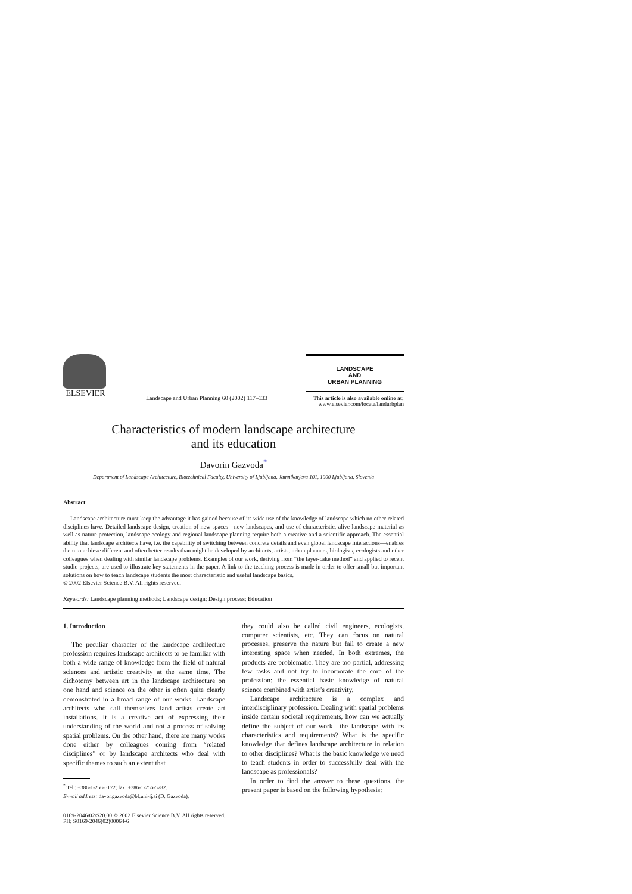ELSEVIER
Landscape and Urban Planning 60 (2002) 117–133
LANDSCAPE
AND
URBAN PLANNING
This article is also available online at:
www.elsevier.com/locate/landurbplan
Characteristics of modern landscape architecture
and its education
Davorin Gazvoda<sup>*</sup>
Department of Landscape Architecture, Biotechnical Faculty, University of Ljubljana, Jamnikarjeva 101, 1000 Ljubljana, Slovenia
Abstract
Landscape architecture must keep the advantage it has gained because of its wide use of the knowledge of landscape which no other related disciplines have. Detailed landscape design, creation of new spaces—new landscapes, and use of characteristic, alive landscape material as well as nature protection, landscape ecology and regional landscape planning require both a creative and a scientific approach. The essential ability that landscape architects have, i.e. the capability of switching between concrete details and even global landscape interactions—enables them to achieve different and often better results than might be developed by architects, artists, urban planners, biologists, ecologists and other colleagues when dealing with similar landscape problems. Examples of our work, deriving from “the layer-cake method” and applied to recent studio projects, are used to illustrate key statements in the paper. A link to the teaching process is made in order to offer small but important solutions on how to teach landscape students the most characteristic and useful landscape basics.
© 2002 Elsevier Science B.V. All rights reserved.
Keywords: Landscape planning methods; Landscape design; Design process; Education
1. Introduction
The peculiar character of the landscape architecture profession requires landscape architects to be familiar with both a wide range of knowledge from the field of natural sciences and artistic creativity at the same time. The dichotomy between art in the landscape architecture on one hand and science on the other is often quite clearly demonstrated in a broad range of our works. Landscape architects who call themselves land artists create art installations. It is a creative act of expressing their understanding of the world and not a process of solving spatial problems. On the other hand, there are many works done either by colleagues coming from “related disciplines” or by landscape architects who deal with specific themes to such an extent that
<sup>*</sup> Tel.: +386-1-256-5172; fax: +386-1-256-5782.
E-mail address: davor.gazvoda@bf.uni-lj.si (D. Gazvoda).
they could also be called civil engineers, ecologists, computer scientists, etc. They can focus on natural processes, preserve the nature but fail to create a new interesting space when needed. In both extremes, the products are problematic. They are too partial, addressing few tasks and not try to incorporate the core of the profession: the essential basic knowledge of natural science combined with artist’s creativity.
Landscape architecture is a complex and interdisciplinary profession. Dealing with spatial problems inside certain societal requirements, how can we actually define the subject of our work—the landscape with its characteristics and requirements? What is the specific knowledge that defines landscape architecture in relation to other disciplines? What is the basic knowledge we need to teach students in order to successfully deal with the landscape as professionals?
In order to find the answer to these questions, the present paper is based on the following hypothesis:
0169-2046/02/$20.00 © 2002 Elsevier Science B.V. All rights reserved.
PII: S0169-2046(02)00064-6